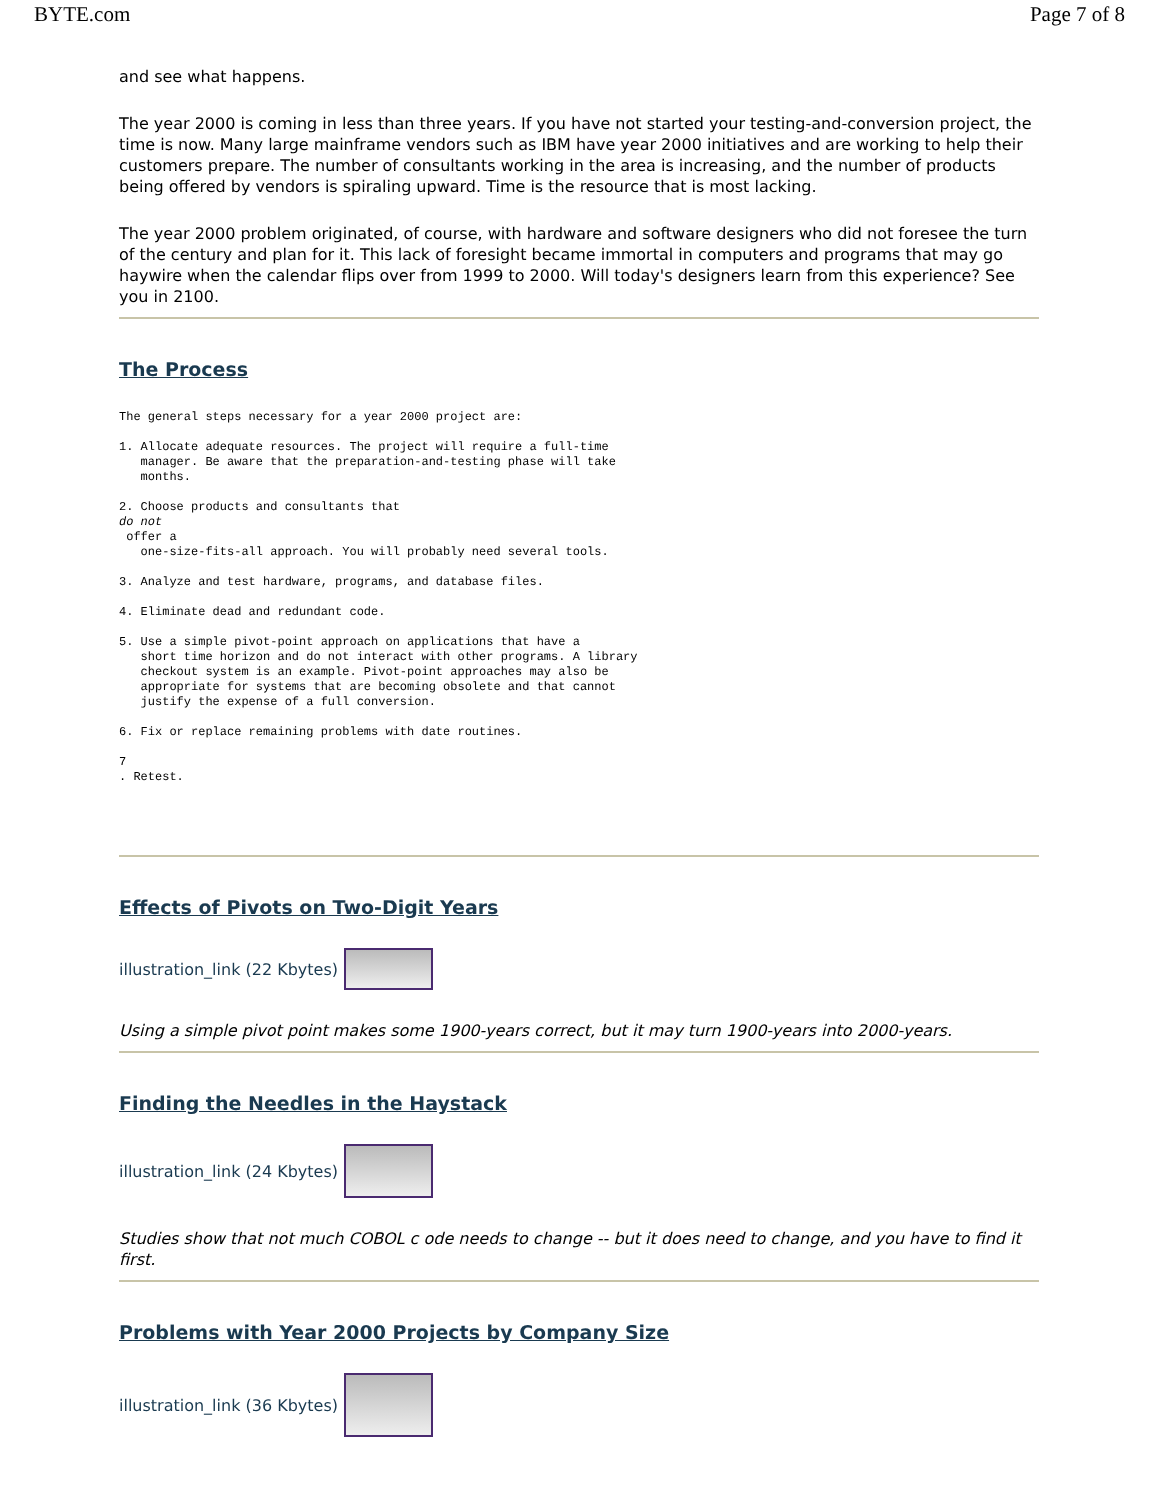BYTE.com Page 7 of 8
and see what happens.
The year 2000 is coming in less than three years. If you have not started your testing-and-conversion project, the time is now. Many large mainframe vendors such as IBM have year 2000 initiatives and are working to help their customers prepare. The number of consultants working in the area is increasing, and the number of products being offered by vendors is spiraling upward. Time is the resource that is most lacking.
The year 2000 problem originated, of course, with hardware and software designers who did not foresee the turn of the century and plan for it. This lack of foresight became immortal in computers and programs that may go haywire when the calendar flips over from 1999 to 2000. Will today's designers learn from this experience? See you in 2100.
The Process
The general steps necessary for a year 2000 project are:

1. Allocate adequate resources. The project will require a full-time
   manager. Be aware that the preparation-and-testing phase will take
   months.

2. Choose products and consultants that
do not
 offer a
   one-size-fits-all approach. You will probably need several tools.

3. Analyze and test hardware, programs, and database files.

4. Eliminate dead and redundant code.

5. Use a simple pivot-point approach on applications that have a
   short time horizon and do not interact with other programs. A library
   checkout system is an example. Pivot-point approaches may also be
   appropriate for systems that are becoming obsolete and that cannot
   justify the expense of a full conversion.

6. Fix or replace remaining problems with date routines.

7
. Retest.
Effects of Pivots on Two-Digit Years
illustration_link (22 Kbytes)
Using a simple pivot point makes some 1900-years correct, but it may turn 1900-years into 2000-years.
Finding the Needles in the Haystack
illustration_link (24 Kbytes)
Studies show that not much COBOL c ode needs to change -- but it does need to change, and you have to find it first.
Problems with Year 2000 Projects by Company Size
illustration_link (36 Kbytes)